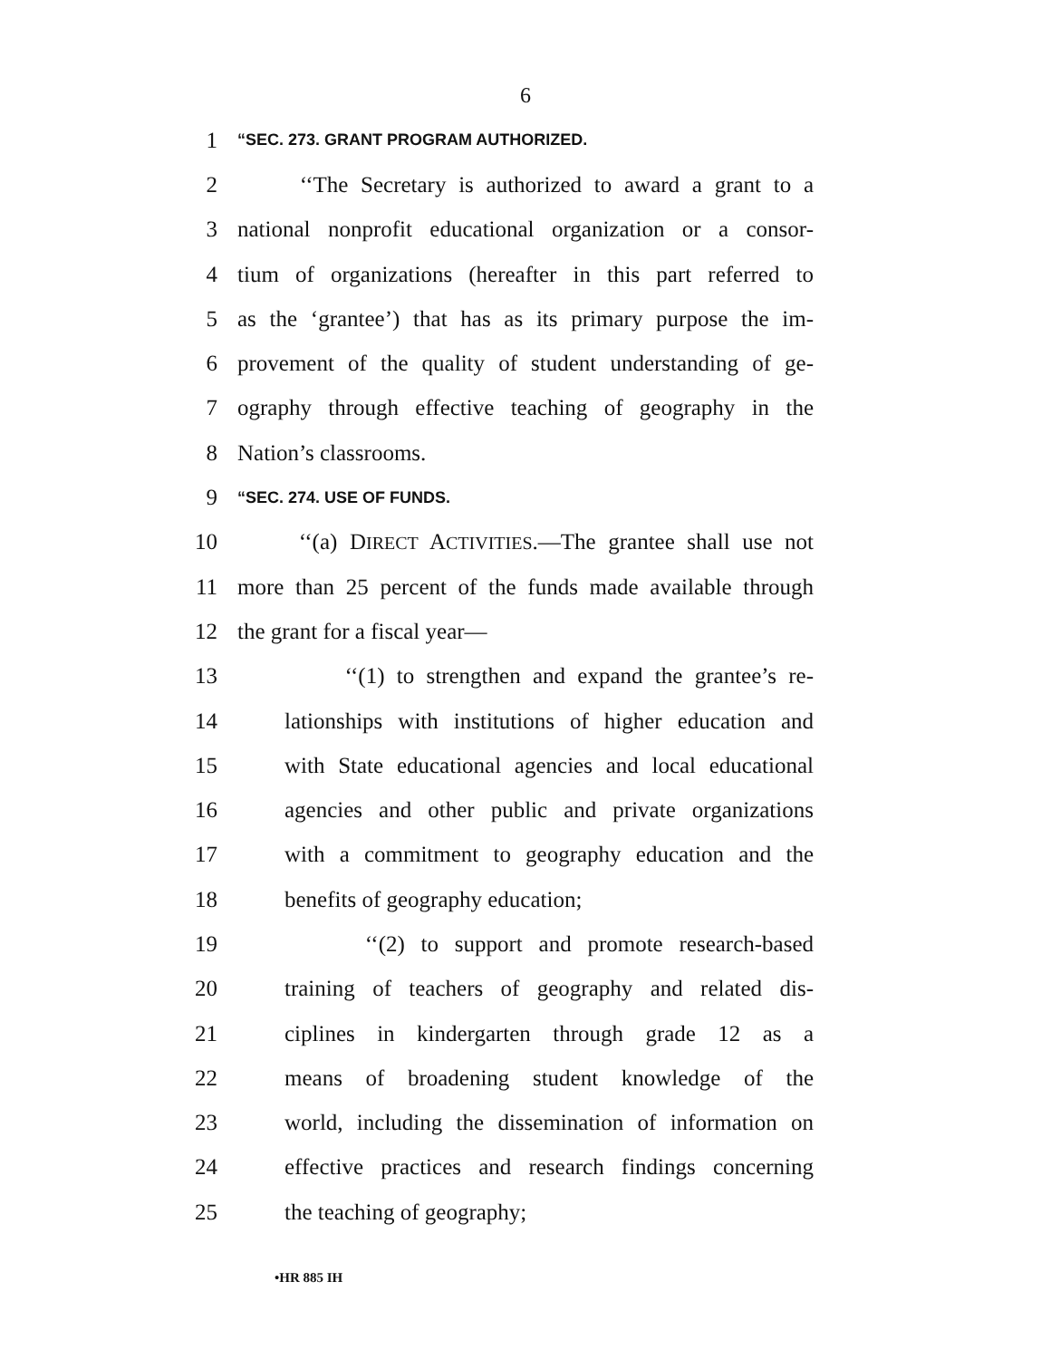6
1 “SEC. 273. GRANT PROGRAM AUTHORIZED.
2 ‘‘The Secretary is authorized to award a grant to a
3 national nonprofit educational organization or a consor-
4 tium of organizations (hereafter in this part referred to
5 as the ‘grantee’) that has as its primary purpose the im-
6 provement of the quality of student understanding of ge-
7 ography through effective teaching of geography in the
8 Nation’s classrooms.
9 “SEC. 274. USE OF FUNDS.
10 ‘‘(a) DIRECT ACTIVITIES.—The grantee shall use not
11 more than 25 percent of the funds made available through
12 the grant for a fiscal year—
13 ‘‘(1) to strengthen and expand the grantee’s re-
14 lationships with institutions of higher education and
15 with State educational agencies and local educational
16 agencies and other public and private organizations
17 with a commitment to geography education and the
18 benefits of geography education;
19 ‘‘(2) to support and promote research-based
20 training of teachers of geography and related dis-
21 ciplines in kindergarten through grade 12 as a
22 means of broadening student knowledge of the
23 world, including the dissemination of information on
24 effective practices and research findings concerning
25 the teaching of geography;
•HR 885 IH